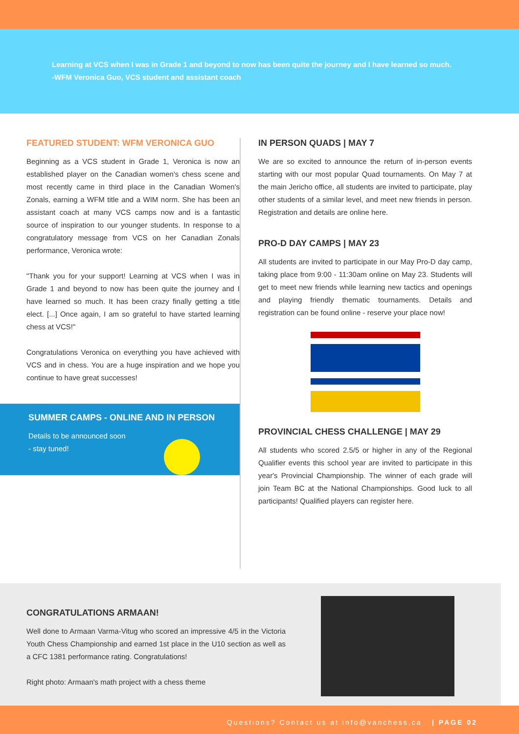Learning at VCS when I was in Grade 1 and beyond to now has been quite the journey and I have learned so much.
-WFM Veronica Guo, VCS student and assistant coach
FEATURED STUDENT: WFM VERONICA GUO
Beginning as a VCS student in Grade 1, Veronica is now an established player on the Canadian women's chess scene and most recently came in third place in the Canadian Women's Zonals, earning a WFM title and a WIM norm. She has been an assistant coach at many VCS camps now and is a fantastic source of inspiration to our younger students. In response to a congratulatory message from VCS on her Canadian Zonals performance, Veronica wrote:
"Thank you for your support! Learning at VCS when I was in Grade 1 and beyond to now has been quite the journey and I have learned so much. It has been crazy finally getting a title elect. [...] Once again, I am so grateful to have started learning chess at VCS!"
Congratulations Veronica on everything you have achieved with VCS and in chess. You are a huge inspiration and we hope you continue to have great successes!
SUMMER CAMPS - ONLINE AND IN PERSON
Details to be announced soon - stay tuned!
IN PERSON QUADS | MAY 7
We are so excited to announce the return of in-person events starting with our most popular Quad tournaments. On May 7 at the main Jericho office, all students are invited to participate, play other students of a similar level, and meet new friends in person. Registration and details are online here.
PRO-D DAY CAMPS | MAY 23
All students are invited to participate in our May Pro-D day camp, taking place from 9:00 - 11:30am online on May 23. Students will get to meet new friends while learning new tactics and openings and playing friendly thematic tournaments. Details and registration can be found online - reserve your place now!
PROVINCIAL CHESS CHALLENGE | MAY 29
All students who scored 2.5/5 or higher in any of the Regional Qualifier events this school year are invited to participate in this year's Provincial Championship. The winner of each grade will join Team BC at the National Championships. Good luck to all participants! Qualified players can register here.
CONGRATULATIONS ARMAAN!
Well done to Armaan Varma-Vitug who scored an impressive 4/5 in the Victoria Youth Chess Championship and earned 1st place in the U10 section as well as a CFC 1381 performance rating. Congratulations!
Right photo: Armaan's math project with a chess theme
Questions? Contact us at info@vanchess.ca | PAGE 02